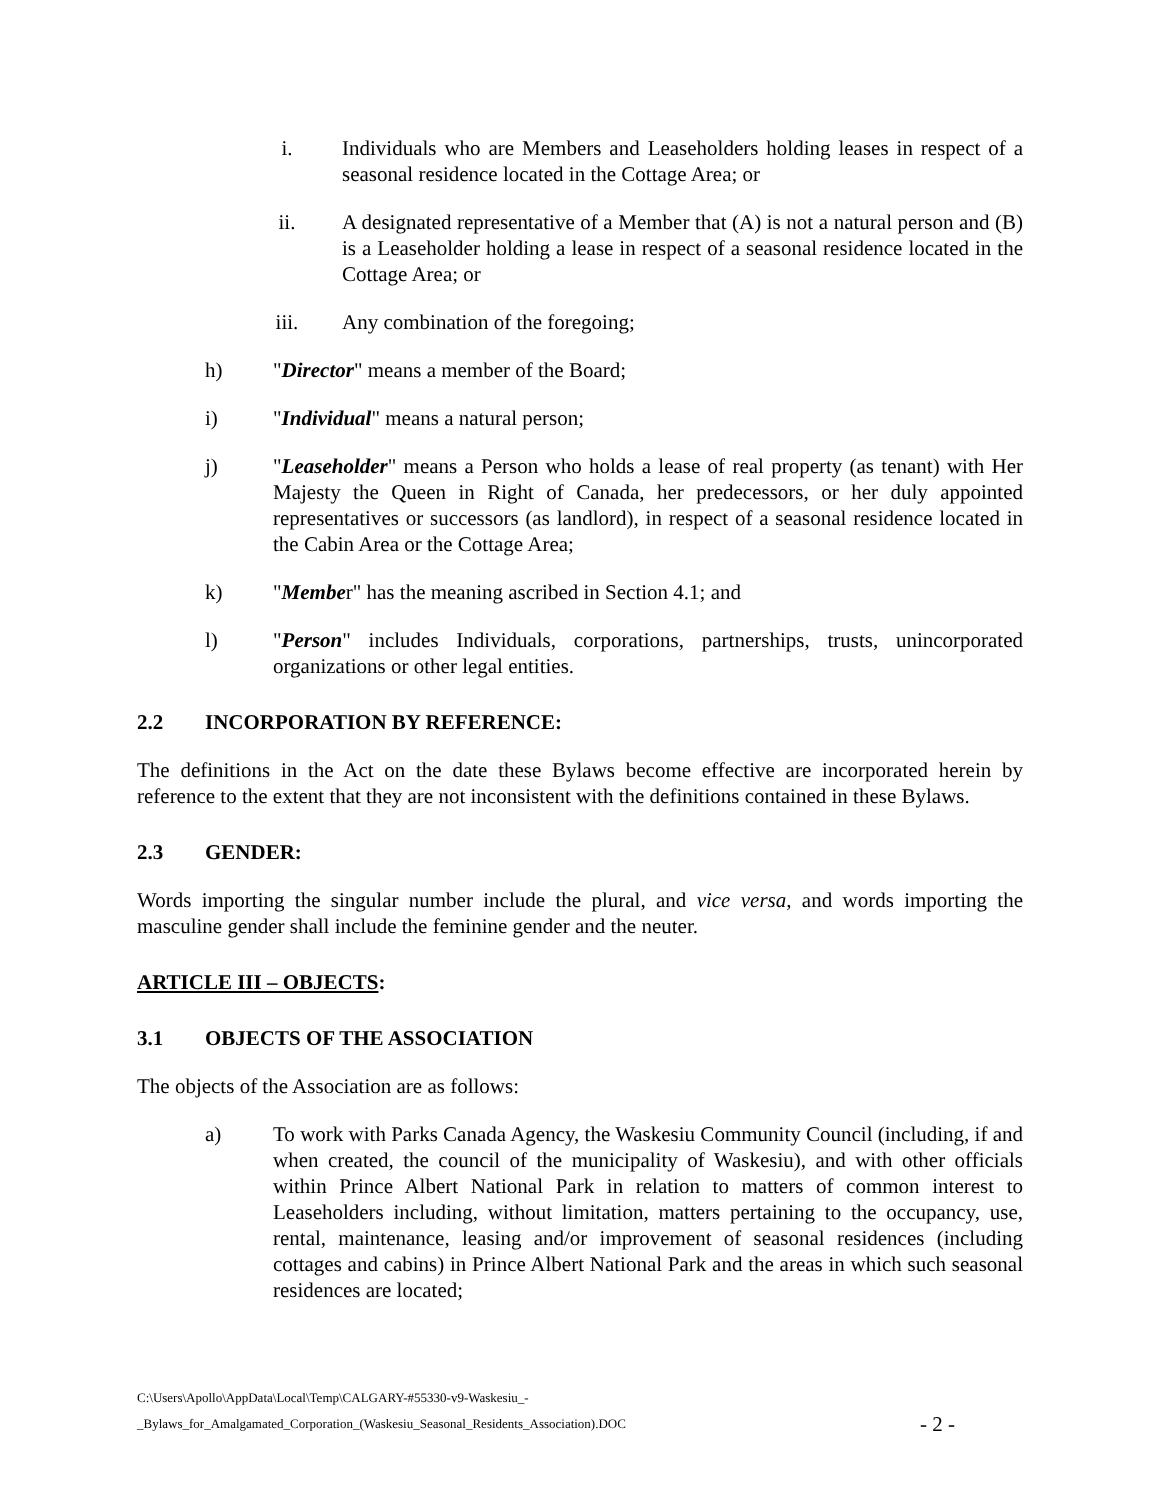i. Individuals who are Members and Leaseholders holding leases in respect of a seasonal residence located in the Cottage Area; or
ii. A designated representative of a Member that (A) is not a natural person and (B) is a Leaseholder holding a lease in respect of a seasonal residence located in the Cottage Area; or
iii. Any combination of the foregoing;
h) "Director" means a member of the Board;
i) "Individual" means a natural person;
j) "Leaseholder" means a Person who holds a lease of real property (as tenant) with Her Majesty the Queen in Right of Canada, her predecessors, or her duly appointed representatives or successors (as landlord), in respect of a seasonal residence located in the Cabin Area or the Cottage Area;
k) "Member" has the meaning ascribed in Section 4.1; and
l) "Person" includes Individuals, corporations, partnerships, trusts, unincorporated organizations or other legal entities.
2.2 INCORPORATION BY REFERENCE:
The definitions in the Act on the date these Bylaws become effective are incorporated herein by reference to the extent that they are not inconsistent with the definitions contained in these Bylaws.
2.3 GENDER:
Words importing the singular number include the plural, and vice versa, and words importing the masculine gender shall include the feminine gender and the neuter.
ARTICLE III – OBJECTS:
3.1 OBJECTS OF THE ASSOCIATION
The objects of the Association are as follows:
a) To work with Parks Canada Agency, the Waskesiu Community Council (including, if and when created, the council of the municipality of Waskesiu), and with other officials within Prince Albert National Park in relation to matters of common interest to Leaseholders including, without limitation, matters pertaining to the occupancy, use, rental, maintenance, leasing and/or improvement of seasonal residences (including cottages and cabins) in Prince Albert National Park and the areas in which such seasonal residences are located;
C:\Users\Apollo\AppData\Local\Temp\CALGARY-#55330-v9-Waskesiu_-
_Bylaws_for_Amalgamated_Corporation_(Waskesiu_Seasonal_Residents_Association).DOC
- 2 -